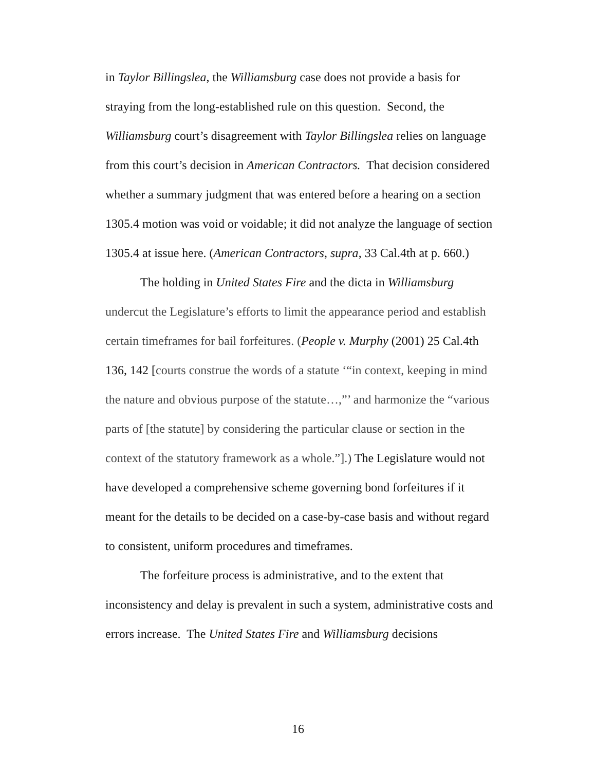in Taylor Billingslea, the Williamsburg case does not provide a basis for straying from the long-established rule on this question. Second, the Williamsburg court’s disagreement with Taylor Billingslea relies on language from this court’s decision in American Contractors. That decision considered whether a summary judgment that was entered before a hearing on a section 1305.4 motion was void or voidable; it did not analyze the language of section 1305.4 at issue here. (American Contractors, supra, 33 Cal.4th at p. 660.)
The holding in United States Fire and the dicta in Williamsburg undercut the Legislature’s efforts to limit the appearance period and establish certain timeframes for bail forfeitures. (People v. Murphy (2001) 25 Cal.4th 136, 142 [courts construe the words of a statute ‘“in context, keeping in mind the nature and obvious purpose of the statute…,”’ and harmonize the “various parts of [the statute] by considering the particular clause or section in the context of the statutory framework as a whole.”].) The Legislature would not have developed a comprehensive scheme governing bond forfeitures if it meant for the details to be decided on a case-by-case basis and without regard to consistent, uniform procedures and timeframes.
The forfeiture process is administrative, and to the extent that inconsistency and delay is prevalent in such a system, administrative costs and errors increase. The United States Fire and Williamsburg decisions
16